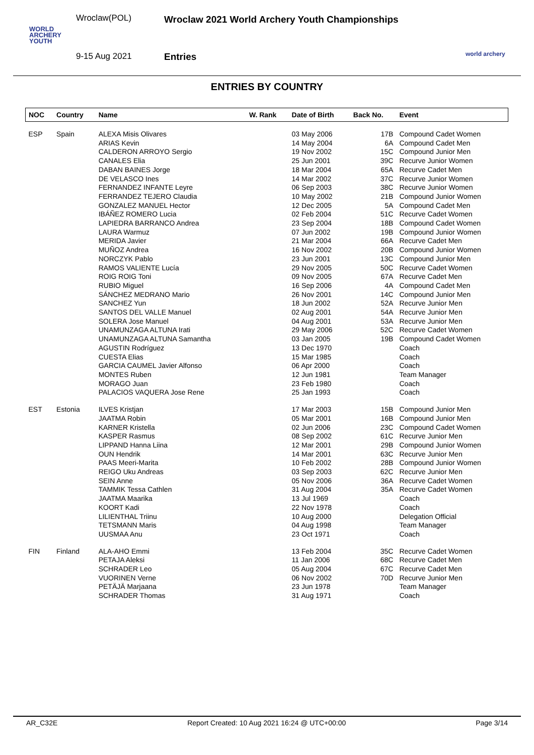Wroclaw(POL)
WORLD
ARCHERY
YOUTH
9-15 Aug 2021
Wroclaw 2021 World Archery Youth Championships
Entries
world archery
ENTRIES BY COUNTRY
| NOC | Country | Name | W. Rank | Date of Birth | Back No. | Event |
| --- | --- | --- | --- | --- | --- | --- |
| ESP | Spain | ALEXA Misis Olivares | | 03 May 2006 | 17B | Compound Cadet Women |
| | | ARIAS Kevin | | 14 May 2004 | 6A | Compound Cadet Men |
| | | CALDERON ARROYO Sergio | | 19 Nov 2002 | 15C | Compound Junior Men |
| | | CANALES Elia | | 25 Jun 2001 | 39C | Recurve Junior Women |
| | | DABAN BAINES Jorge | | 18 Mar 2004 | 65A | Recurve Cadet Men |
| | | DE VELASCO Ines | | 14 Mar 2002 | 37C | Recurve Junior Women |
| | | FERNANDEZ INFANTE Leyre | | 06 Sep 2003 | 38C | Recurve Junior Women |
| | | FERRANDEZ TEJERO Claudia | | 10 May 2002 | 21B | Compound Junior Women |
| | | GONZALEZ MANUEL Hector | | 12 Dec 2005 | 5A | Compound Cadet Men |
| | | IBÁÑEZ ROMERO Lucia | | 02 Feb 2004 | 51C | Recurve Cadet Women |
| | | LAPIEDRA BARRANCO Andrea | | 23 Sep 2004 | 18B | Compound Cadet Women |
| | | LAURA Warmuz | | 07 Jun 2002 | 19B | Compound Junior Women |
| | | MERIDA Javier | | 21 Mar 2004 | 66A | Recurve Cadet Men |
| | | MUÑOZ Andrea | | 16 Nov 2002 | 20B | Compound Junior Women |
| | | NORCZYK Pablo | | 23 Jun 2001 | 13C | Compound Junior Men |
| | | RAMOS VALIENTE Lucía | | 29 Nov 2005 | 50C | Recurve Cadet Women |
| | | ROIG ROIG Toni | | 09 Nov 2005 | 67A | Recurve Cadet Men |
| | | RUBIO Miguel | | 16 Sep 2006 | 4A | Compound Cadet Men |
| | | SÁNCHEZ MEDRANO Mario | | 26 Nov 2001 | 14C | Compound Junior Men |
| | | SANCHEZ Yun | | 18 Jun 2002 | 52A | Recurve Junior Men |
| | | SANTOS DEL VALLE Manuel | | 02 Aug 2001 | 54A | Recurve Junior Men |
| | | SOLERA Jose Manuel | | 04 Aug 2001 | 53A | Recurve Junior Men |
| | | UNAMUNZAGA ALTUNA Irati | | 29 May 2006 | 52C | Recurve Cadet Women |
| | | UNAMUNZAGA ALTUNA Samantha | | 03 Jan 2005 | 19B | Compound Cadet Women |
| | | AGUSTIN Rodríguez | | 13 Dec 1970 | | Coach |
| | | CUESTA Elias | | 15 Mar 1985 | | Coach |
| | | GARCIA CAUMEL Javier Alfonso | | 06 Apr 2000 | | Coach |
| | | MONTES Ruben | | 12 Jun 1981 | | Team Manager |
| | | MORAGO Juan | | 23 Feb 1980 | | Coach |
| | | PALACIOS VAQUERA Jose Rene | | 25 Jan 1993 | | Coach |
| EST | Estonia | ILVES Kristjan | | 17 Mar 2003 | 15B | Compound Junior Men |
| | | JAATMA Robin | | 05 Mar 2001 | 16B | Compound Junior Men |
| | | KARNER Kristella | | 02 Jun 2006 | 23C | Compound Cadet Women |
| | | KASPER Rasmus | | 08 Sep 2002 | 61C | Recurve Junior Men |
| | | LIPPAND Hanna Liina | | 12 Mar 2001 | 29B | Compound Junior Women |
| | | OUN Hendrik | | 14 Mar 2001 | 63C | Recurve Junior Men |
| | | PAAS Meeri-Marita | | 10 Feb 2002 | 28B | Compound Junior Women |
| | | REIGO Uku Andreas | | 03 Sep 2003 | 62C | Recurve Junior Men |
| | | SEIN Anne | | 05 Nov 2006 | 36A | Recurve Cadet Women |
| | | TAMMIK Tessa Cathlen | | 31 Aug 2004 | 35A | Recurve Cadet Women |
| | | JAATMA Maarika | | 13 Jul 1969 | | Coach |
| | | KOORT Kadi | | 22 Nov 1978 | | Coach |
| | | LILIENTHAL Triinu | | 10 Aug 2000 | | Delegation Official |
| | | TETSMANN Maris | | 04 Aug 1998 | | Team Manager |
| | | UUSMAA Anu | | 23 Oct 1971 | | Coach |
| FIN | Finland | ALA-AHO Emmi | | 13 Feb 2004 | 35C | Recurve Cadet Women |
| | | PETAJA Aleksi | | 11 Jan 2006 | 68C | Recurve Cadet Men |
| | | SCHRADER Leo | | 05 Aug 2004 | 67C | Recurve Cadet Men |
| | | VUORINEN Verne | | 06 Nov 2002 | 70D | Recurve Junior Men |
| | | PETÄJÄ Marjaana | | 23 Jun 1978 | | Team Manager |
| | | SCHRADER Thomas | | 31 Aug 1971 | | Coach |
AR_C32E Report Created: 10 Aug 2021 16:24 @ UTC+00:00 Page 3/14